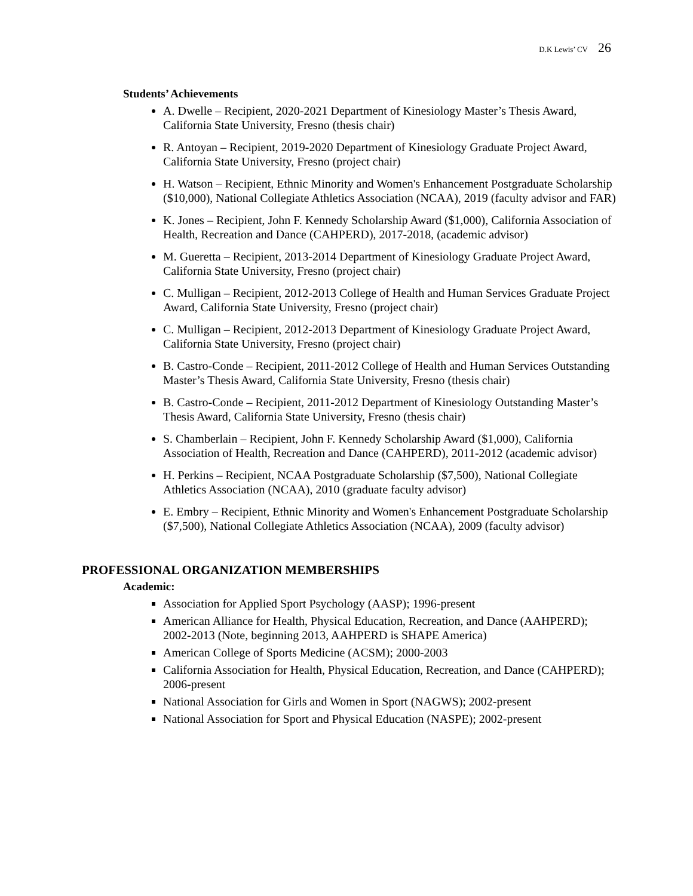D.K Lewis’ CV 26
Students’ Achievements
A. Dwelle – Recipient, 2020-2021 Department of Kinesiology Master’s Thesis Award, California State University, Fresno (thesis chair)
R. Antoyan – Recipient, 2019-2020 Department of Kinesiology Graduate Project Award, California State University, Fresno (project chair)
H. Watson – Recipient, Ethnic Minority and Women's Enhancement Postgraduate Scholarship ($10,000), National Collegiate Athletics Association (NCAA), 2019 (faculty advisor and FAR)
K. Jones – Recipient, John F. Kennedy Scholarship Award ($1,000), California Association of Health, Recreation and Dance (CAHPERD), 2017-2018, (academic advisor)
M. Gueretta – Recipient, 2013-2014 Department of Kinesiology Graduate Project Award, California State University, Fresno (project chair)
C. Mulligan – Recipient, 2012-2013 College of Health and Human Services Graduate Project Award, California State University, Fresno (project chair)
C. Mulligan – Recipient, 2012-2013 Department of Kinesiology Graduate Project Award, California State University, Fresno (project chair)
B. Castro-Conde – Recipient, 2011-2012 College of Health and Human Services Outstanding Master’s Thesis Award, California State University, Fresno (thesis chair)
B. Castro-Conde – Recipient, 2011-2012 Department of Kinesiology Outstanding Master’s Thesis Award, California State University, Fresno (thesis chair)
S. Chamberlain – Recipient, John F. Kennedy Scholarship Award ($1,000), California Association of Health, Recreation and Dance (CAHPERD), 2011-2012 (academic advisor)
H. Perkins – Recipient, NCAA Postgraduate Scholarship ($7,500), National Collegiate Athletics Association (NCAA), 2010 (graduate faculty advisor)
E. Embry – Recipient, Ethnic Minority and Women's Enhancement Postgraduate Scholarship ($7,500), National Collegiate Athletics Association (NCAA), 2009 (faculty advisor)
PROFESSIONAL ORGANIZATION MEMBERSHIPS
Academic:
Association for Applied Sport Psychology (AASP); 1996-present
American Alliance for Health, Physical Education, Recreation, and Dance (AAHPERD); 2002-2013 (Note, beginning 2013, AAHPERD is SHAPE America)
American College of Sports Medicine (ACSM); 2000-2003
California Association for Health, Physical Education, Recreation, and Dance (CAHPERD); 2006-present
National Association for Girls and Women in Sport (NAGWS); 2002-present
National Association for Sport and Physical Education (NASPE); 2002-present